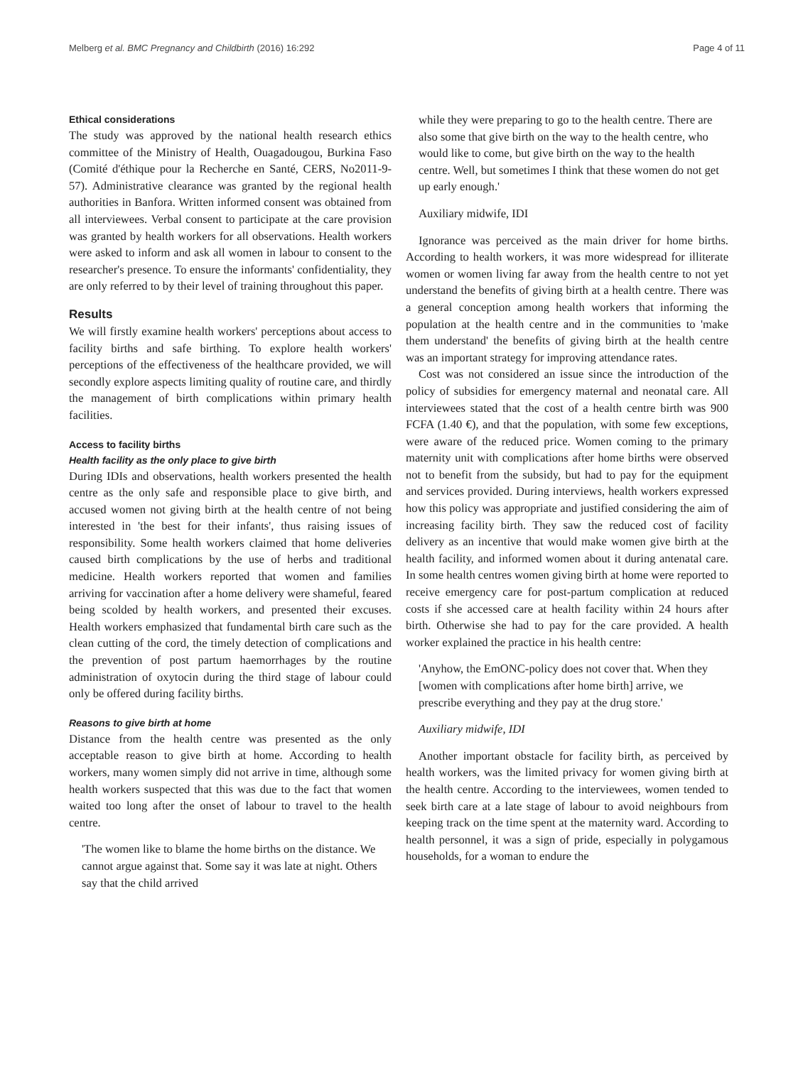Melberg et al. BMC Pregnancy and Childbirth (2016) 16:292 Page 4 of 11
Ethical considerations
The study was approved by the national health research ethics committee of the Ministry of Health, Ouagadougou, Burkina Faso (Comité d'éthique pour la Recherche en Santé, CERS, No2011-9-57). Administrative clearance was granted by the regional health authorities in Banfora. Written informed consent was obtained from all interviewees. Verbal consent to participate at the care provision was granted by health workers for all observations. Health workers were asked to inform and ask all women in labour to consent to the researcher's presence. To ensure the informants' confidentiality, they are only referred to by their level of training throughout this paper.
Results
We will firstly examine health workers' perceptions about access to facility births and safe birthing. To explore health workers' perceptions of the effectiveness of the healthcare provided, we will secondly explore aspects limiting quality of routine care, and thirdly the management of birth complications within primary health facilities.
Access to facility births
Health facility as the only place to give birth
During IDIs and observations, health workers presented the health centre as the only safe and responsible place to give birth, and accused women not giving birth at the health centre of not being interested in 'the best for their infants', thus raising issues of responsibility. Some health workers claimed that home deliveries caused birth complications by the use of herbs and traditional medicine. Health workers reported that women and families arriving for vaccination after a home delivery were shameful, feared being scolded by health workers, and presented their excuses. Health workers emphasized that fundamental birth care such as the clean cutting of the cord, the timely detection of complications and the prevention of post partum haemorrhages by the routine administration of oxytocin during the third stage of labour could only be offered during facility births.
Reasons to give birth at home
Distance from the health centre was presented as the only acceptable reason to give birth at home. According to health workers, many women simply did not arrive in time, although some health workers suspected that this was due to the fact that women waited too long after the onset of labour to travel to the health centre.
'The women like to blame the home births on the distance. We cannot argue against that. Some say it was late at night. Others say that the child arrived
while they were preparing to go to the health centre. There are also some that give birth on the way to the health centre, who would like to come, but give birth on the way to the health centre. Well, but sometimes I think that these women do not get up early enough.'
Auxiliary midwife, IDI
Ignorance was perceived as the main driver for home births. According to health workers, it was more widespread for illiterate women or women living far away from the health centre to not yet understand the benefits of giving birth at a health centre. There was a general conception among health workers that informing the population at the health centre and in the communities to 'make them understand' the benefits of giving birth at the health centre was an important strategy for improving attendance rates.
Cost was not considered an issue since the introduction of the policy of subsidies for emergency maternal and neonatal care. All interviewees stated that the cost of a health centre birth was 900 FCFA (1.40 €), and that the population, with some few exceptions, were aware of the reduced price. Women coming to the primary maternity unit with complications after home births were observed not to benefit from the subsidy, but had to pay for the equipment and services provided. During interviews, health workers expressed how this policy was appropriate and justified considering the aim of increasing facility birth. They saw the reduced cost of facility delivery as an incentive that would make women give birth at the health facility, and informed women about it during antenatal care. In some health centres women giving birth at home were reported to receive emergency care for post-partum complication at reduced costs if she accessed care at health facility within 24 hours after birth. Otherwise she had to pay for the care provided. A health worker explained the practice in his health centre:
'Anyhow, the EmONC-policy does not cover that. When they [women with complications after home birth] arrive, we prescribe everything and they pay at the drug store.'
Auxiliary midwife, IDI
Another important obstacle for facility birth, as perceived by health workers, was the limited privacy for women giving birth at the health centre. According to the interviewees, women tended to seek birth care at a late stage of labour to avoid neighbours from keeping track on the time spent at the maternity ward. According to health personnel, it was a sign of pride, especially in polygamous households, for a woman to endure the